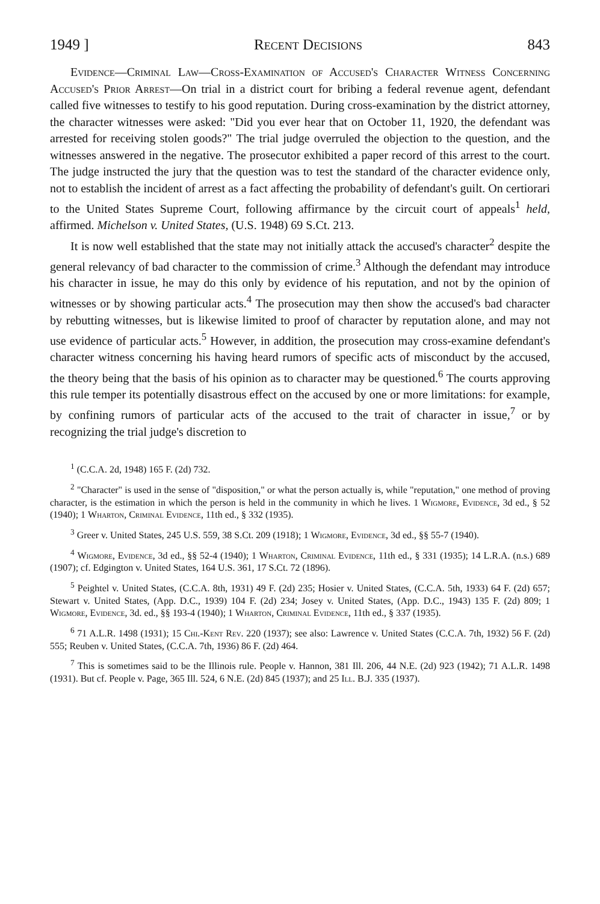1949 ] Recent Decisions 843
Evidence—Criminal Law—Cross-Examination of Accused's Character Witness Concerning Accused's Prior Arrest—On trial in a district court for bribing a federal revenue agent, defendant called five witnesses to testify to his good reputation. During cross-examination by the district attorney, the character witnesses were asked: "Did you ever hear that on October 11, 1920, the defendant was arrested for receiving stolen goods?" The trial judge overruled the objection to the question, and the witnesses answered in the negative. The prosecutor exhibited a paper record of this arrest to the court. The judge instructed the jury that the question was to test the standard of the character evidence only, not to establish the incident of arrest as a fact affecting the probability of defendant's guilt. On certiorari to the United States Supreme Court, following affirmance by the circuit court of appeals<sup>1</sup> held, affirmed. Michelson v. United States, (U.S. 1948) 69 S.Ct. 213.
It is now well established that the state may not initially attack the accused's character<sup>2</sup> despite the general relevancy of bad character to the commission of crime.<sup>3</sup> Although the defendant may introduce his character in issue, he may do this only by evidence of his reputation, and not by the opinion of witnesses or by showing particular acts.<sup>4</sup> The prosecution may then show the accused's bad character by rebutting witnesses, but is likewise limited to proof of character by reputation alone, and may not use evidence of particular acts.<sup>5</sup> However, in addition, the prosecution may cross-examine defendant's character witness concerning his having heard rumors of specific acts of misconduct by the accused, the theory being that the basis of his opinion as to character may be questioned.<sup>6</sup> The courts approving this rule temper its potentially disastrous effect on the accused by one or more limitations: for example, by confining rumors of particular acts of the accused to the trait of character in issue,<sup>7</sup> or by recognizing the trial judge's discretion to
<sup>1</sup> (C.C.A. 2d, 1948) 165 F. (2d) 732.
<sup>2</sup> "Character" is used in the sense of "disposition," or what the person actually is, while "reputation," one method of proving character, is the estimation in which the person is held in the community in which he lives. 1 Wigmore, Evidence, 3d ed., § 52 (1940); 1 Wharton, Criminal Evidence, 11th ed., § 332 (1935).
<sup>3</sup> Greer v. United States, 245 U.S. 559, 38 S.Ct. 209 (1918); 1 Wigmore, Evidence, 3d ed., §§ 55-7 (1940).
<sup>4</sup> Wigmore, Evidence, 3d ed., §§ 52-4 (1940); 1 Wharton, Criminal Evidence, 11th ed., § 331 (1935); 14 L.R.A. (n.s.) 689 (1907); cf. Edgington v. United States, 164 U.S. 361, 17 S.Ct. 72 (1896).
<sup>5</sup> Peightel v. United States, (C.C.A. 8th, 1931) 49 F. (2d) 235; Hosier v. United States, (C.C.A. 5th, 1933) 64 F. (2d) 657; Stewart v. United States, (App. D.C., 1939) 104 F. (2d) 234; Josey v. United States, (App. D.C., 1943) 135 F. (2d) 809; 1 Wigmore, Evidence, 3d. ed., §§ 193-4 (1940); 1 Wharton, Criminal Evidence, 11th ed., § 337 (1935).
<sup>6</sup> 71 A.L.R. 1498 (1931); 15 Chi.-Kent Rev. 220 (1937); see also: Lawrence v. United States (C.C.A. 7th, 1932) 56 F. (2d) 555; Reuben v. United States, (C.C.A. 7th, 1936) 86 F. (2d) 464.
<sup>7</sup> This is sometimes said to be the Illinois rule. People v. Hannon, 381 Ill. 206, 44 N.E. (2d) 923 (1942); 71 A.L.R. 1498 (1931). But cf. People v. Page, 365 Ill. 524, 6 N.E. (2d) 845 (1937); and 25 Ill. B.J. 335 (1937).